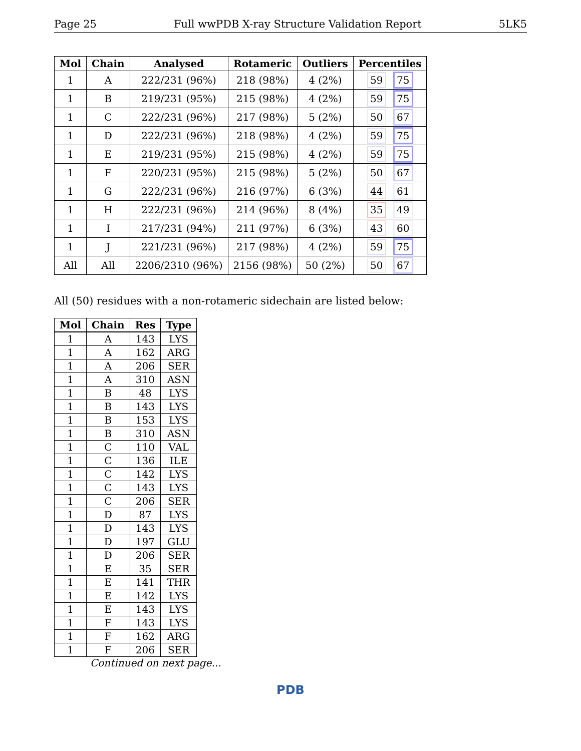Page 25 Full wwPDB X-ray Structure Validation Report 5LK5
| Mol | Chain | Analysed | Rotameric | Outliers | Percentiles |
| --- | --- | --- | --- | --- | --- |
| 1 | A | 222/231 (96%) | 218 (98%) | 4 (2%) | 59 75 |
| 1 | B | 219/231 (95%) | 215 (98%) | 4 (2%) | 59 75 |
| 1 | C | 222/231 (96%) | 217 (98%) | 5 (2%) | 50 67 |
| 1 | D | 222/231 (96%) | 218 (98%) | 4 (2%) | 59 75 |
| 1 | E | 219/231 (95%) | 215 (98%) | 4 (2%) | 59 75 |
| 1 | F | 220/231 (95%) | 215 (98%) | 5 (2%) | 50 67 |
| 1 | G | 222/231 (96%) | 216 (97%) | 6 (3%) | 44 61 |
| 1 | H | 222/231 (96%) | 214 (96%) | 8 (4%) | 35 49 |
| 1 | I | 217/231 (94%) | 211 (97%) | 6 (3%) | 43 60 |
| 1 | J | 221/231 (96%) | 217 (98%) | 4 (2%) | 59 75 |
| All | All | 2206/2310 (96%) | 2156 (98%) | 50 (2%) | 50 67 |
All (50) residues with a non-rotameric sidechain are listed below:
| Mol | Chain | Res | Type |
| --- | --- | --- | --- |
| 1 | A | 143 | LYS |
| 1 | A | 162 | ARG |
| 1 | A | 206 | SER |
| 1 | A | 310 | ASN |
| 1 | B | 48 | LYS |
| 1 | B | 143 | LYS |
| 1 | B | 153 | LYS |
| 1 | B | 310 | ASN |
| 1 | C | 110 | VAL |
| 1 | C | 136 | ILE |
| 1 | C | 142 | LYS |
| 1 | C | 143 | LYS |
| 1 | C | 206 | SER |
| 1 | D | 87 | LYS |
| 1 | D | 143 | LYS |
| 1 | D | 197 | GLU |
| 1 | D | 206 | SER |
| 1 | E | 35 | SER |
| 1 | E | 141 | THR |
| 1 | E | 142 | LYS |
| 1 | E | 143 | LYS |
| 1 | F | 143 | LYS |
| 1 | F | 162 | ARG |
| 1 | F | 206 | SER |
Continued on next page...
PDB